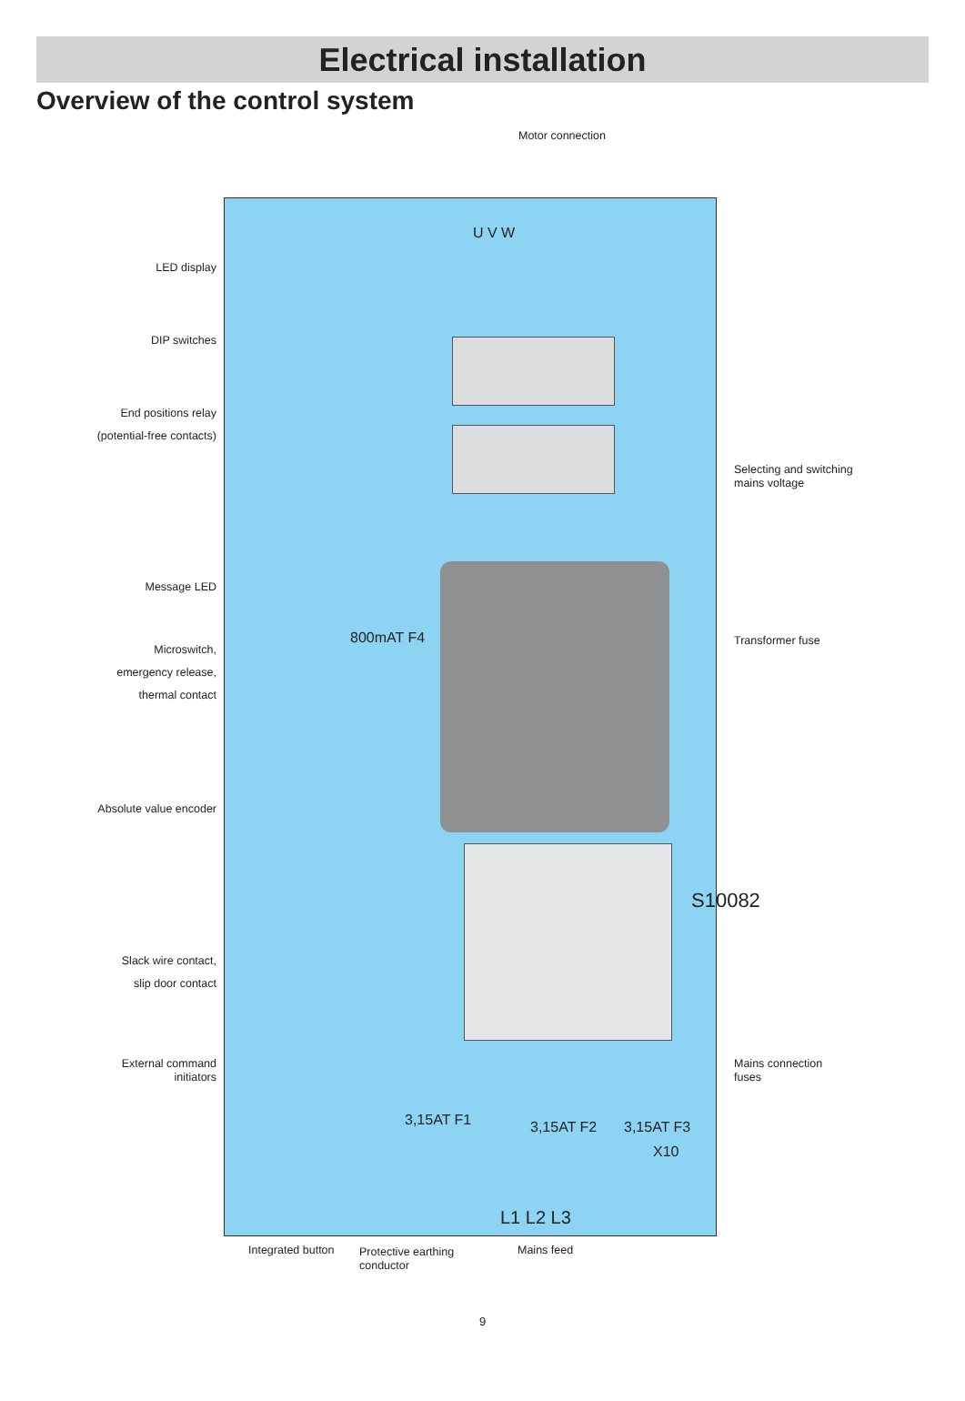Electrical installation
Overview of the control system
Motor connection
LED display
DIP switches
End positions relay
(potential-free contacts)
Selecting and switching
mains voltage
Message LED
Transformer fuse
Microswitch,
emergency release,
thermal contact
Absolute value encoder
Slack wire contact,
slip door contact
External command
initiators
Mains connection
fuses
U V W
800mAT F4
3,15AT F1 3,15AT F2 3,15AT F3
X10
L1 L2 L3
S10082
Integrated button
Protective earthing
conductor
Mains feed
9